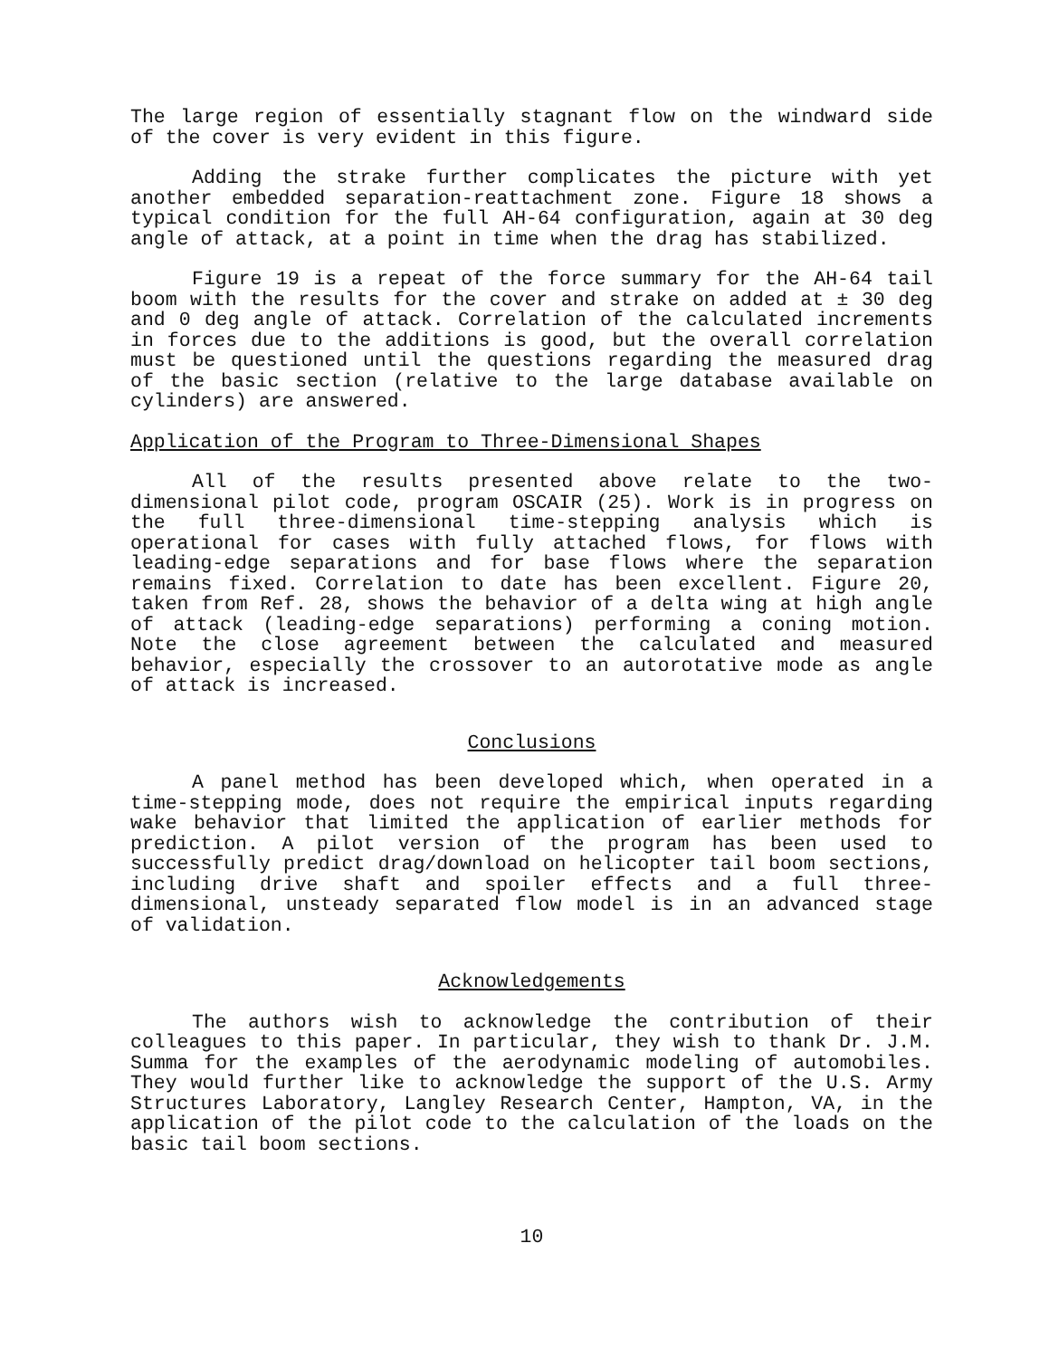The large region of essentially stagnant flow on the windward side of the cover is very evident in this figure.
Adding the strake further complicates the picture with yet another embedded separation-reattachment zone. Figure 18 shows a typical condition for the full AH-64 configuration, again at 30 deg angle of attack, at a point in time when the drag has stabilized.
Figure 19 is a repeat of the force summary for the AH-64 tail boom with the results for the cover and strake on added at ± 30 deg and 0 deg angle of attack. Correlation of the calculated increments in forces due to the additions is good, but the overall correlation must be questioned until the questions regarding the measured drag of the basic section (relative to the large database available on cylinders) are answered.
Application of the Program to Three-Dimensional Shapes
All of the results presented above relate to the two-dimensional pilot code, program OSCAIR (25). Work is in progress on the full three-dimensional time-stepping analysis which is operational for cases with fully attached flows, for flows with leading-edge separations and for base flows where the separation remains fixed. Correlation to date has been excellent. Figure 20, taken from Ref. 28, shows the behavior of a delta wing at high angle of attack (leading-edge separations) performing a coning motion. Note the close agreement between the calculated and measured behavior, especially the crossover to an autorotative mode as angle of attack is increased.
Conclusions
A panel method has been developed which, when operated in a time-stepping mode, does not require the empirical inputs regarding wake behavior that limited the application of earlier methods for prediction. A pilot version of the program has been used to successfully predict drag/download on helicopter tail boom sections, including drive shaft and spoiler effects and a full three-dimensional, unsteady separated flow model is in an advanced stage of validation.
Acknowledgements
The authors wish to acknowledge the contribution of their colleagues to this paper. In particular, they wish to thank Dr. J.M. Summa for the examples of the aerodynamic modeling of automobiles. They would further like to acknowledge the support of the U.S. Army Structures Laboratory, Langley Research Center, Hampton, VA, in the application of the pilot code to the calculation of the loads on the basic tail boom sections.
10